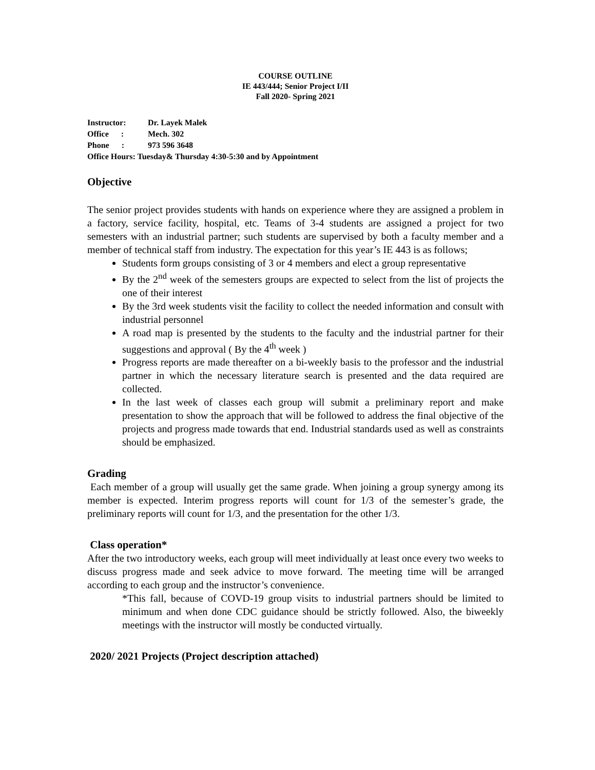COURSE OUTLINE
IE 443/444; Senior Project I/II
Fall 2020- Spring 2021
Instructor: Dr. Layek Malek
Office : Mech. 302
Phone : 973 596 3648
Office Hours: Tuesday& Thursday 4:30-5:30 and by Appointment
Objective
The senior project provides students with hands on experience where they are assigned a problem in a factory, service facility, hospital, etc. Teams of 3-4 students are assigned a project for two semesters with an industrial partner; such students are supervised by both a faculty member and a member of technical staff from industry. The expectation for this year’s IE 443 is as follows;
Students form groups consisting of 3 or 4 members and elect a group representative
By the 2<sup>nd</sup> week of the semesters groups are expected to select from the list of projects the one of their interest
By the 3rd week students visit the facility to collect the needed information and consult with industrial personnel
A road map is presented by the students to the faculty and the industrial partner for their suggestions and approval ( By the 4<sup>th</sup> week )
Progress reports are made thereafter on a bi-weekly basis to the professor and the industrial partner in which the necessary literature search is presented and the data required are collected.
In the last week of classes each group will submit a preliminary report and make presentation to show the approach that will be followed to address the final objective of the projects and progress made towards that end. Industrial standards used as well as constraints should be emphasized.
Grading
Each member of a group will usually get the same grade. When joining a group synergy among its member is expected. Interim progress reports will count for 1/3 of the semester’s grade, the preliminary reports will count for 1/3, and the presentation for the other 1/3.
Class operation*
After the two introductory weeks, each group will meet individually at least once every two weeks to discuss progress made and seek advice to move forward. The meeting time will be arranged according to each group and the instructor’s convenience.
*This fall, because of COVD-19 group visits to industrial partners should be limited to minimum and when done CDC guidance should be strictly followed. Also, the biweekly meetings with the instructor will mostly be conducted virtually.
2020/ 2021 Projects (Project description attached)